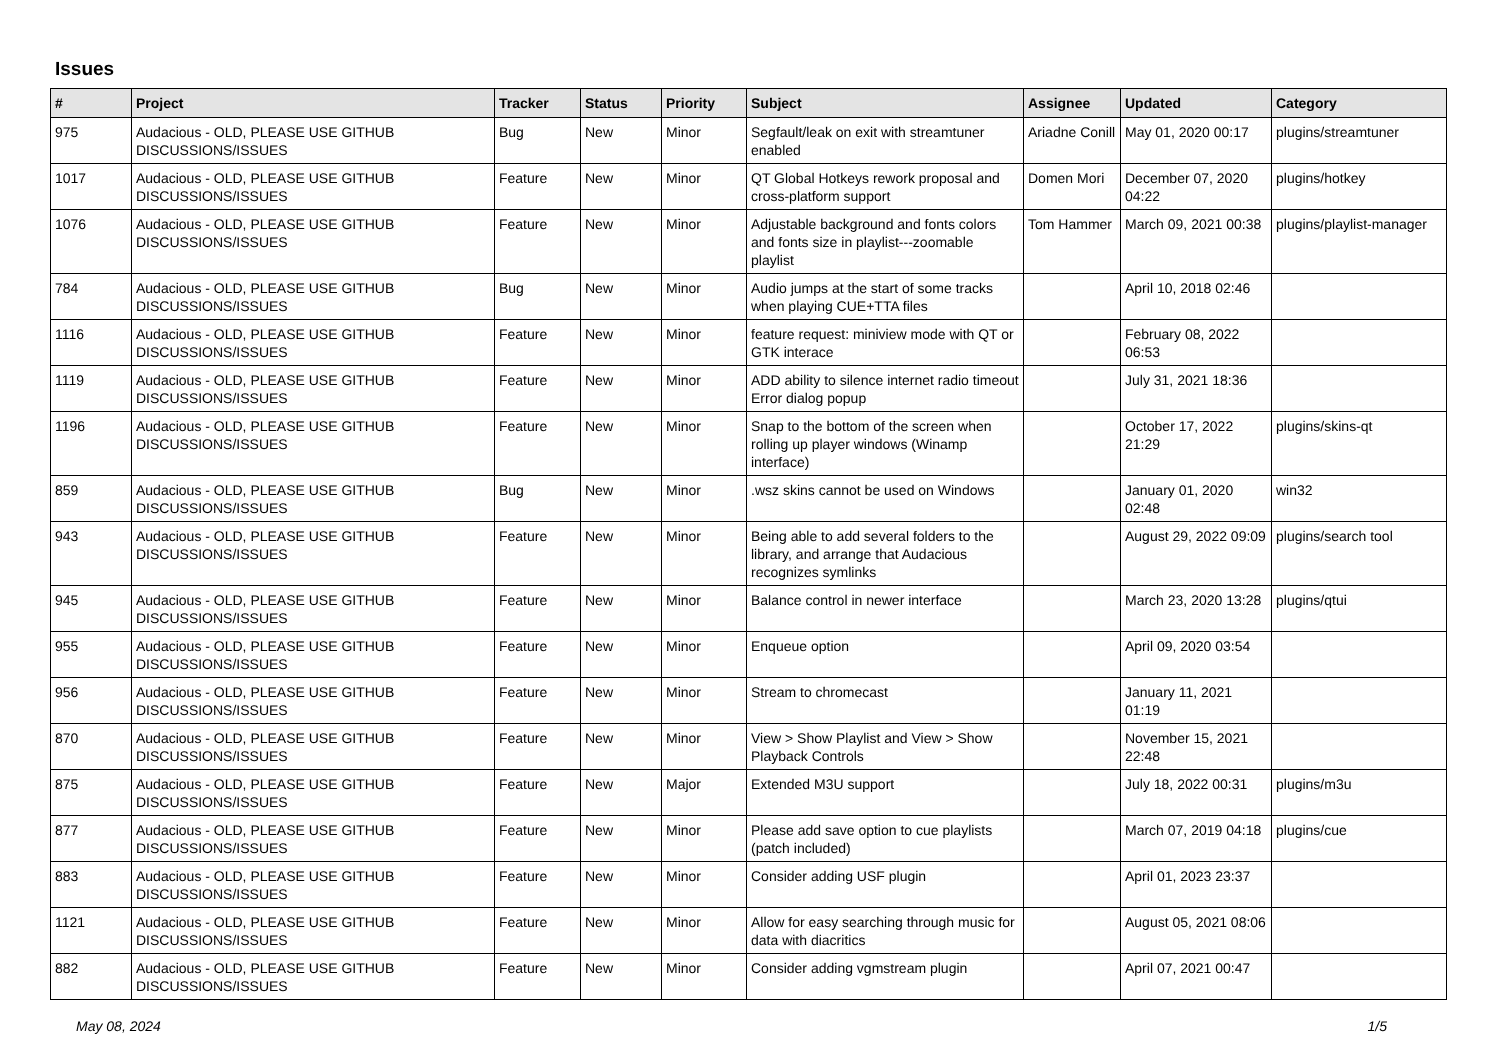Issues
| # | Project | Tracker | Status | Priority | Subject | Assignee | Updated | Category |
| --- | --- | --- | --- | --- | --- | --- | --- | --- |
| 975 | Audacious - OLD, PLEASE USE GITHUB DISCUSSIONS/ISSUES | Bug | New | Minor | Segfault/leak on exit with streamtuner enabled | Ariadne Conill | May 01, 2020 00:17 | plugins/streamtuner |
| 1017 | Audacious - OLD, PLEASE USE GITHUB DISCUSSIONS/ISSUES | Feature | New | Minor | QT Global Hotkeys rework proposal and cross-platform support | Domen Mori | December 07, 2020 04:22 | plugins/hotkey |
| 1076 | Audacious - OLD, PLEASE USE GITHUB DISCUSSIONS/ISSUES | Feature | New | Minor | Adjustable background and fonts colors and fonts size in playlist---zoomable playlist | Tom Hammer | March 09, 2021 00:38 | plugins/playlist-manager |
| 784 | Audacious - OLD, PLEASE USE GITHUB DISCUSSIONS/ISSUES | Bug | New | Minor | Audio jumps at the start of some tracks when playing CUE+TTA files | | April 10, 2018 02:46 | |
| 1116 | Audacious - OLD, PLEASE USE GITHUB DISCUSSIONS/ISSUES | Feature | New | Minor | feature request: miniview mode with QT or GTK interace | | February 08, 2022 06:53 | |
| 1119 | Audacious - OLD, PLEASE USE GITHUB DISCUSSIONS/ISSUES | Feature | New | Minor | ADD ability to silence internet radio timeout Error dialog popup | | July 31, 2021 18:36 | |
| 1196 | Audacious - OLD, PLEASE USE GITHUB DISCUSSIONS/ISSUES | Feature | New | Minor | Snap to the bottom of the screen when rolling up player windows (Winamp interface) | | October 17, 2022 21:29 | plugins/skins-qt |
| 859 | Audacious - OLD, PLEASE USE GITHUB DISCUSSIONS/ISSUES | Bug | New | Minor | .wsz skins cannot be used on Windows | | January 01, 2020 02:48 | win32 |
| 943 | Audacious - OLD, PLEASE USE GITHUB DISCUSSIONS/ISSUES | Feature | New | Minor | Being able to add several folders to the library, and arrange that Audacious recognizes symlinks | | August 29, 2022 09:09 | plugins/search tool |
| 945 | Audacious - OLD, PLEASE USE GITHUB DISCUSSIONS/ISSUES | Feature | New | Minor | Balance control in newer interface | | March 23, 2020 13:28 | plugins/qtui |
| 955 | Audacious - OLD, PLEASE USE GITHUB DISCUSSIONS/ISSUES | Feature | New | Minor | Enqueue option | | April 09, 2020 03:54 | |
| 956 | Audacious - OLD, PLEASE USE GITHUB DISCUSSIONS/ISSUES | Feature | New | Minor | Stream to chromecast | | January 11, 2021 01:19 | |
| 870 | Audacious - OLD, PLEASE USE GITHUB DISCUSSIONS/ISSUES | Feature | New | Minor | View > Show Playlist and View > Show Playback Controls | | November 15, 2021 22:48 | |
| 875 | Audacious - OLD, PLEASE USE GITHUB DISCUSSIONS/ISSUES | Feature | New | Major | Extended M3U support | | July 18, 2022 00:31 | plugins/m3u |
| 877 | Audacious - OLD, PLEASE USE GITHUB DISCUSSIONS/ISSUES | Feature | New | Minor | Please add save option to cue playlists (patch included) | | March 07, 2019 04:18 | plugins/cue |
| 883 | Audacious - OLD, PLEASE USE GITHUB DISCUSSIONS/ISSUES | Feature | New | Minor | Consider adding USF plugin | | April 01, 2023 23:37 | |
| 1121 | Audacious - OLD, PLEASE USE GITHUB DISCUSSIONS/ISSUES | Feature | New | Minor | Allow for easy searching through music for data with diacritics | | August 05, 2021 08:06 | |
| 882 | Audacious - OLD, PLEASE USE GITHUB DISCUSSIONS/ISSUES | Feature | New | Minor | Consider adding vgmstream plugin | | April 07, 2021 00:47 | |
May 08, 2024 1/5